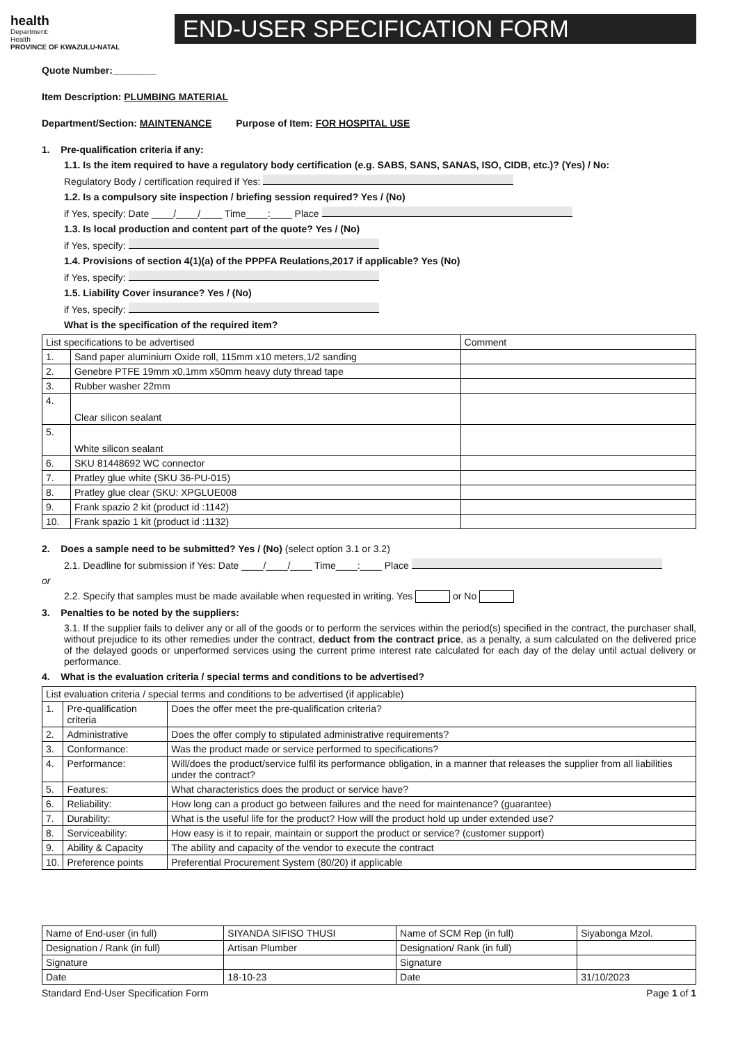health
Department:
Health
PROVINCE OF KWAZULU-NATAL
END-USER SPECIFICATION FORM
Quote Number:________
Item Description: PLUMBING MATERIAL
Department/Section: MAINTENANCE Purpose of Item: FOR HOSPITAL USE
1. Pre-qualification criteria if any:
1.1. Is the item required to have a regulatory body certification (e.g. SABS, SANS, SANAS, ISO, CIDB, etc.)? (Yes) / No:
Regulatory Body / certification required if Yes:
1.2. Is a compulsory site inspection / briefing session required? Yes / (No)
if Yes, specify: Date ____/____/____ Time____:____ Place
1.3. Is local production and content part of the quote? Yes / (No)
if Yes, specify:
1.4. Provisions of section 4(1)(a) of the PPPFA Reulations,2017 if applicable? Yes (No)
if Yes, specify:
1.5. Liability Cover insurance? Yes / (No)
if Yes, specify:
What is the specification of the required item?
| List specifications to be advertised | | Comment |
| --- | --- | --- |
| 1. | Sand paper aluminium Oxide roll, 115mm x10 meters,1/2 sanding | |
| 2. | Genebre PTFE 19mm x0,1mm x50mm heavy duty thread tape | |
| 3. | Rubber washer 22mm | |
| 4. | Clear silicon sealant | |
| 5. | White silicon sealant | |
| 6. | SKU 81448692 WC connector | |
| 7. | Pratley glue white (SKU 36-PU-015) | |
| 8. | Pratley glue clear (SKU: XPGLUE008 | |
| 9. | Frank spazio 2 kit (product id :1142) | |
| 10. | Frank spazio 1 kit (product id :1132) | |
2. Does a sample need to be submitted? Yes / (No) (select option 3.1 or 3.2)
2.1. Deadline for submission if Yes: Date ____/____/____ Time____:____ Place
or
2.2. Specify that samples must be made available when requested in writing. Yes or No
3. Penalties to be noted by the suppliers:
3.1. If the supplier fails to deliver any or all of the goods or to perform the services within the period(s) specified in the contract, the purchaser shall, without prejudice to its other remedies under the contract, deduct from the contract price, as a penalty, a sum calculated on the delivered price of the delayed goods or unperformed services using the current prime interest rate calculated for each day of the delay until actual delivery or performance.
4. What is the evaluation criteria / special terms and conditions to be advertised?
| List evaluation criteria / special terms and conditions to be advertised (if applicable) | | |
| --- | --- | --- |
| 1. | Pre-qualification criteria | Does the offer meet the pre-qualification criteria? |
| 2. | Administrative | Does the offer comply to stipulated administrative requirements? |
| 3. | Conformance: | Was the product made or service performed to specifications? |
| 4. | Performance: | Will/does the product/service fulfil its performance obligation, in a manner that releases the supplier from all liabilities under the contract? |
| 5. | Features: | What characteristics does the product or service have? |
| 6. | Reliability: | How long can a product go between failures and the need for maintenance? (guarantee) |
| 7. | Durability: | What is the useful life for the product? How will the product hold up under extended use? |
| 8. | Serviceability: | How easy is it to repair, maintain or support the product or service? (customer support) |
| 9. | Ability & Capacity | The ability and capacity of the vendor to execute the contract |
| 10. | Preference points | Preferential Procurement System (80/20) if applicable |
| Name of End-user (in full) | SIYANDA SIFISO THUSI | Name of SCM Rep (in full) | Siyabonga Mzol. |
| Designation / Rank (in full) | Artisan Plumber | Designation/ Rank (in full) | |
| Signature | | Signature | |
| Date | 18-10-23 | Date | 31/10/2023 |
Standard End-User Specification Form Page 1 of 1